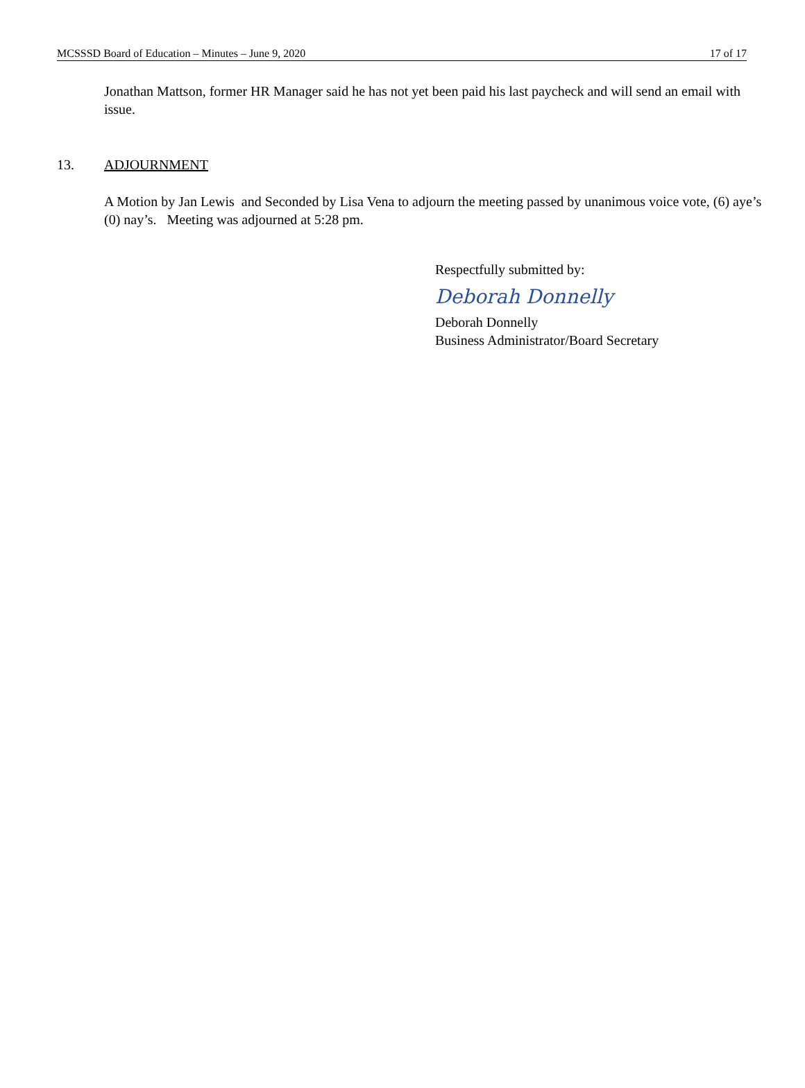MCSSSD Board of Education – Minutes – June 9, 2020 17 of 17
Jonathan Mattson, former HR Manager said he has not yet been paid his last paycheck and will send an email with issue.
13. ADJOURNMENT
A Motion by Jan Lewis and Seconded by Lisa Vena to adjourn the meeting passed by unanimous voice vote, (6) aye’s (0) nay’s. Meeting was adjourned at 5:28 pm.
Respectfully submitted by:
Deborah Donnelly
Deborah Donnelly
Business Administrator/Board Secretary